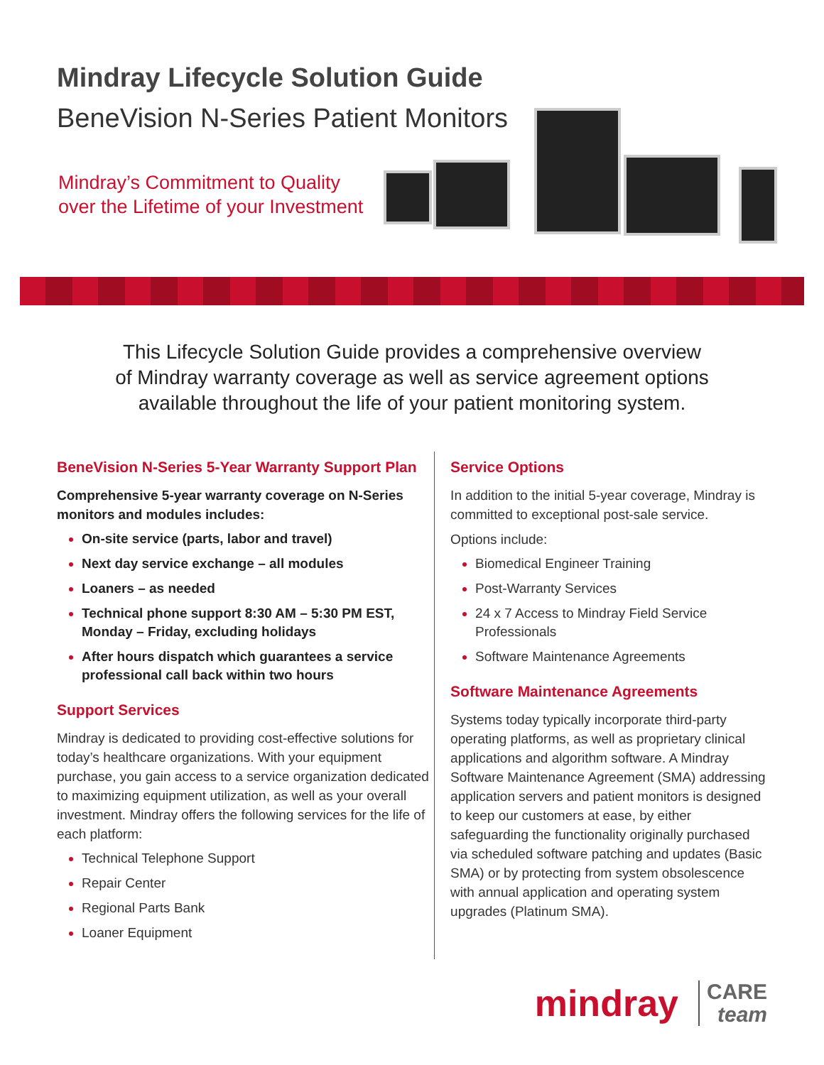Mindray Lifecycle Solution Guide
BeneVision N-Series Patient Monitors
Mindray’s Commitment to Quality
over the Lifetime of your Investment
This Lifecycle Solution Guide provides a comprehensive overview
of Mindray warranty coverage as well as service agreement options
available throughout the life of your patient monitoring system.
BeneVision N-Series 5-Year Warranty Support Plan
Comprehensive 5-year warranty coverage on N-Series monitors and modules includes:
On-site service (parts, labor and travel)
Next day service exchange – all modules
Loaners – as needed
Technical phone support 8:30 AM – 5:30 PM EST, Monday – Friday, excluding holidays
After hours dispatch which guarantees a service professional call back within two hours
Support Services
Mindray is dedicated to providing cost-effective solutions for today’s healthcare organizations. With your equipment purchase, you gain access to a service organization dedicated to maximizing equipment utilization, as well as your overall investment. Mindray offers the following services for the life of each platform:
Technical Telephone Support
Repair Center
Regional Parts Bank
Loaner Equipment
Service Options
In addition to the initial 5-year coverage, Mindray is committed to exceptional post-sale service.
Options include:
Biomedical Engineer Training
Post-Warranty Services
24 x 7 Access to Mindray Field Service Professionals
Software Maintenance Agreements
Software Maintenance Agreements
Systems today typically incorporate third-party operating platforms, as well as proprietary clinical applications and algorithm software. A Mindray Software Maintenance Agreement (SMA) addressing application servers and patient monitors is designed to keep our customers at ease, by either safeguarding the functionality originally purchased via scheduled software patching and updates (Basic SMA) or by protecting from system obsolescence with annual application and operating system upgrades (Platinum SMA).
mindray
CARE
team